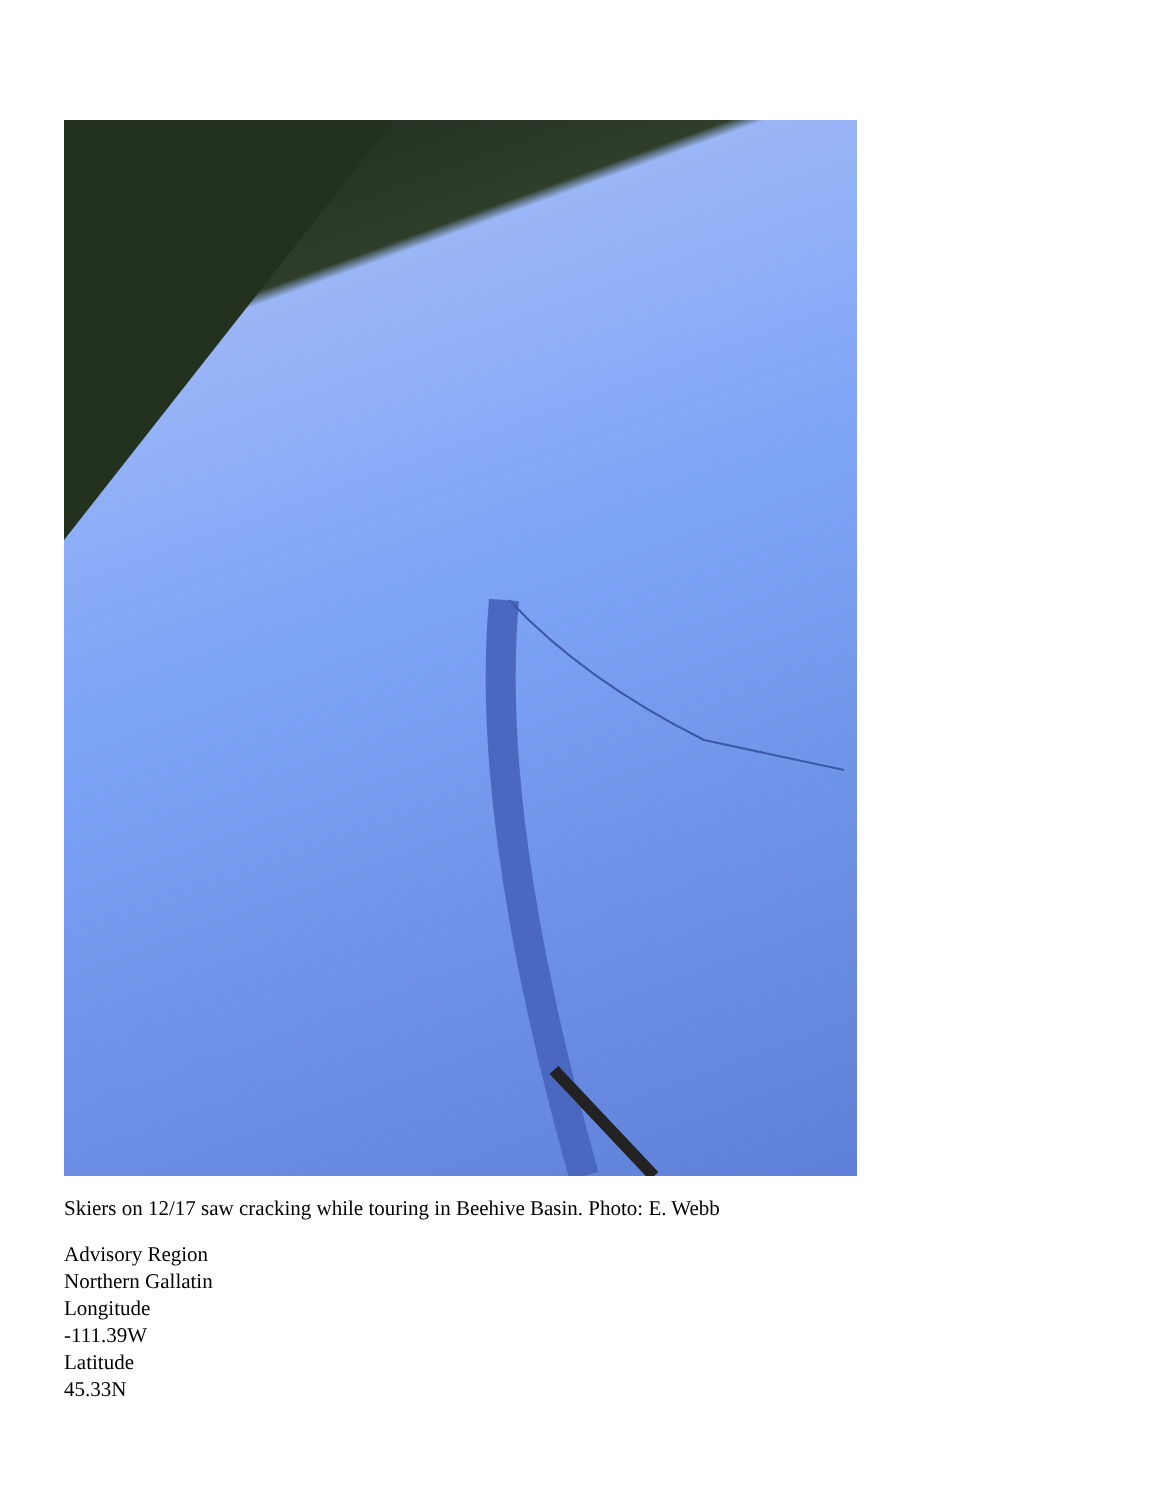Skiers on 12/17 saw cracking while touring in Beehive Basin. Photo: E. Webb
Advisory Region
Northern Gallatin
Longitude
-111.39W
Latitude
45.33N